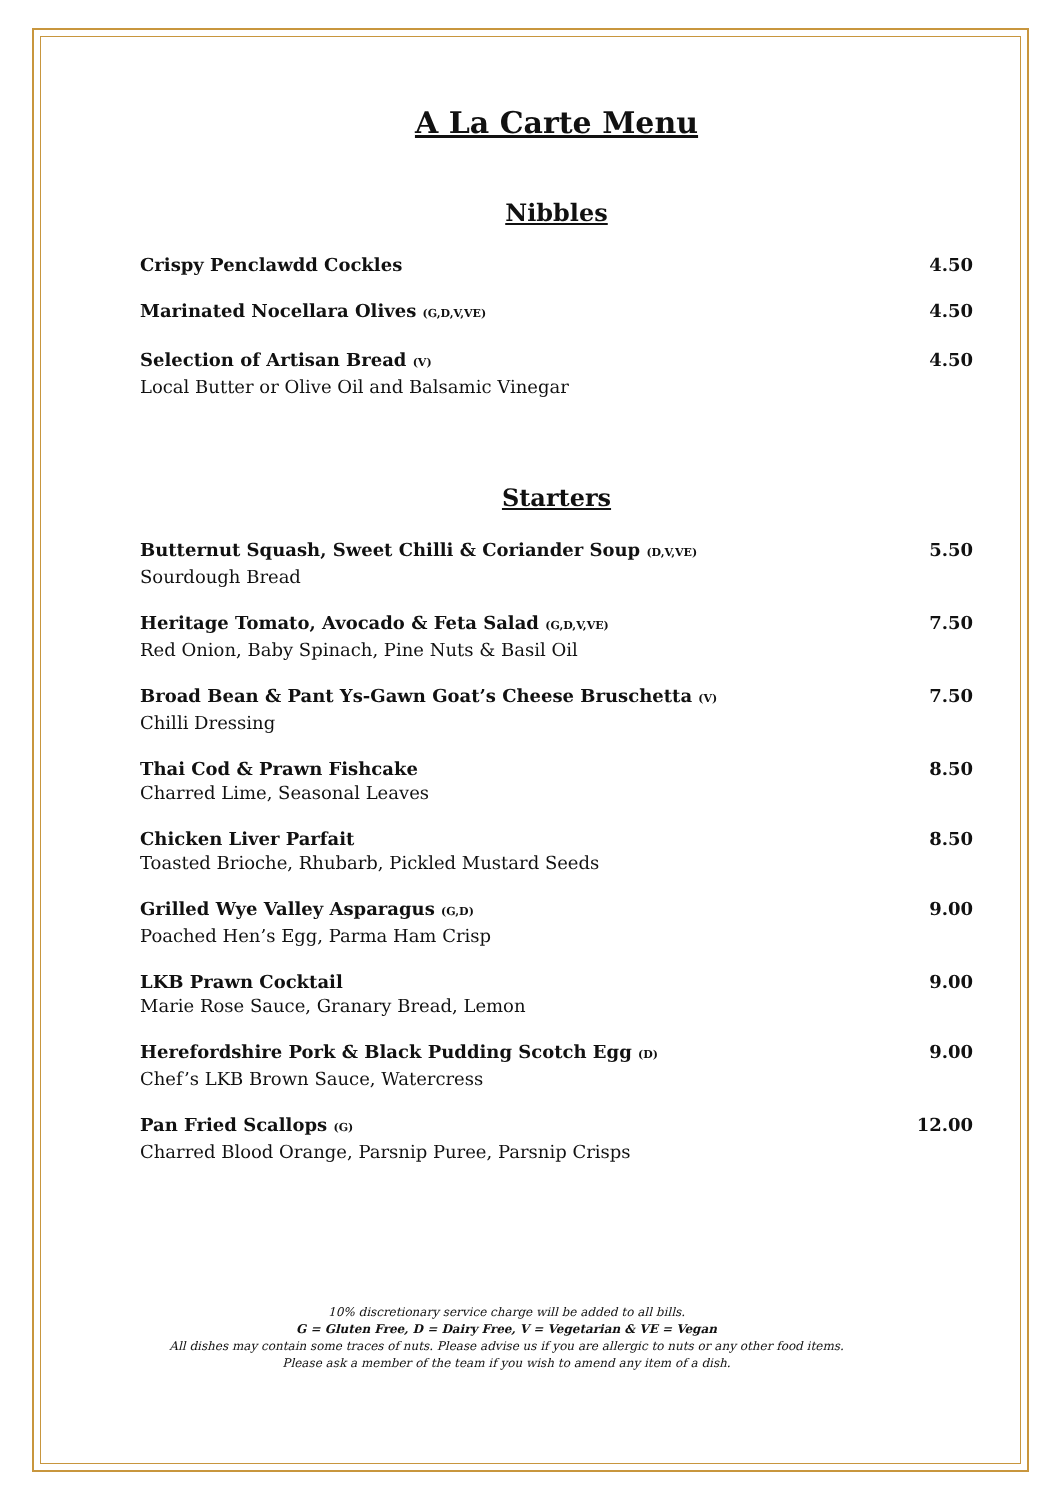A La Carte Menu
Nibbles
Crispy Penclawdd Cockles 4.50
Marinated Nocellara Olives (G,D,V,VE)
4.50
Selection of Artisan Bread (V)
Local Butter or Olive Oil and Balsamic Vinegar
4.50
Starters
Butternut Squash, Sweet Chilli & Coriander Soup (D,V,VE)
Sourdough Bread
5.50
Heritage Tomato, Avocado & Feta Salad (G,D,V,VE)
Red Onion, Baby Spinach, Pine Nuts & Basil Oil
7.50
Broad Bean & Pant Ys-Gawn Goat’s Cheese Bruschetta (V)
Chilli Dressing
7.50
Thai Cod & Prawn Fishcake
Charred Lime, Seasonal Leaves
8.50
Chicken Liver Parfait
Toasted Brioche, Rhubarb, Pickled Mustard Seeds
8.50
Grilled Wye Valley Asparagus (G,D)
Poached Hen’s Egg, Parma Ham Crisp
9.00
LKB Prawn Cocktail
Marie Rose Sauce, Granary Bread, Lemon
9.00
Herefordshire Pork & Black Pudding Scotch Egg (D)
Chef’s LKB Brown Sauce, Watercress
9.00
Pan Fried Scallops (G)
Charred Blood Orange, Parsnip Puree, Parsnip Crisps
12.00
10% discretionary service charge will be added to all bills.
G = Gluten Free, D = Dairy Free, V = Vegetarian & VE = Vegan
All dishes may contain some traces of nuts. Please advise us if you are allergic to nuts or any other food items.
Please ask a member of the team if you wish to amend any item of a dish.